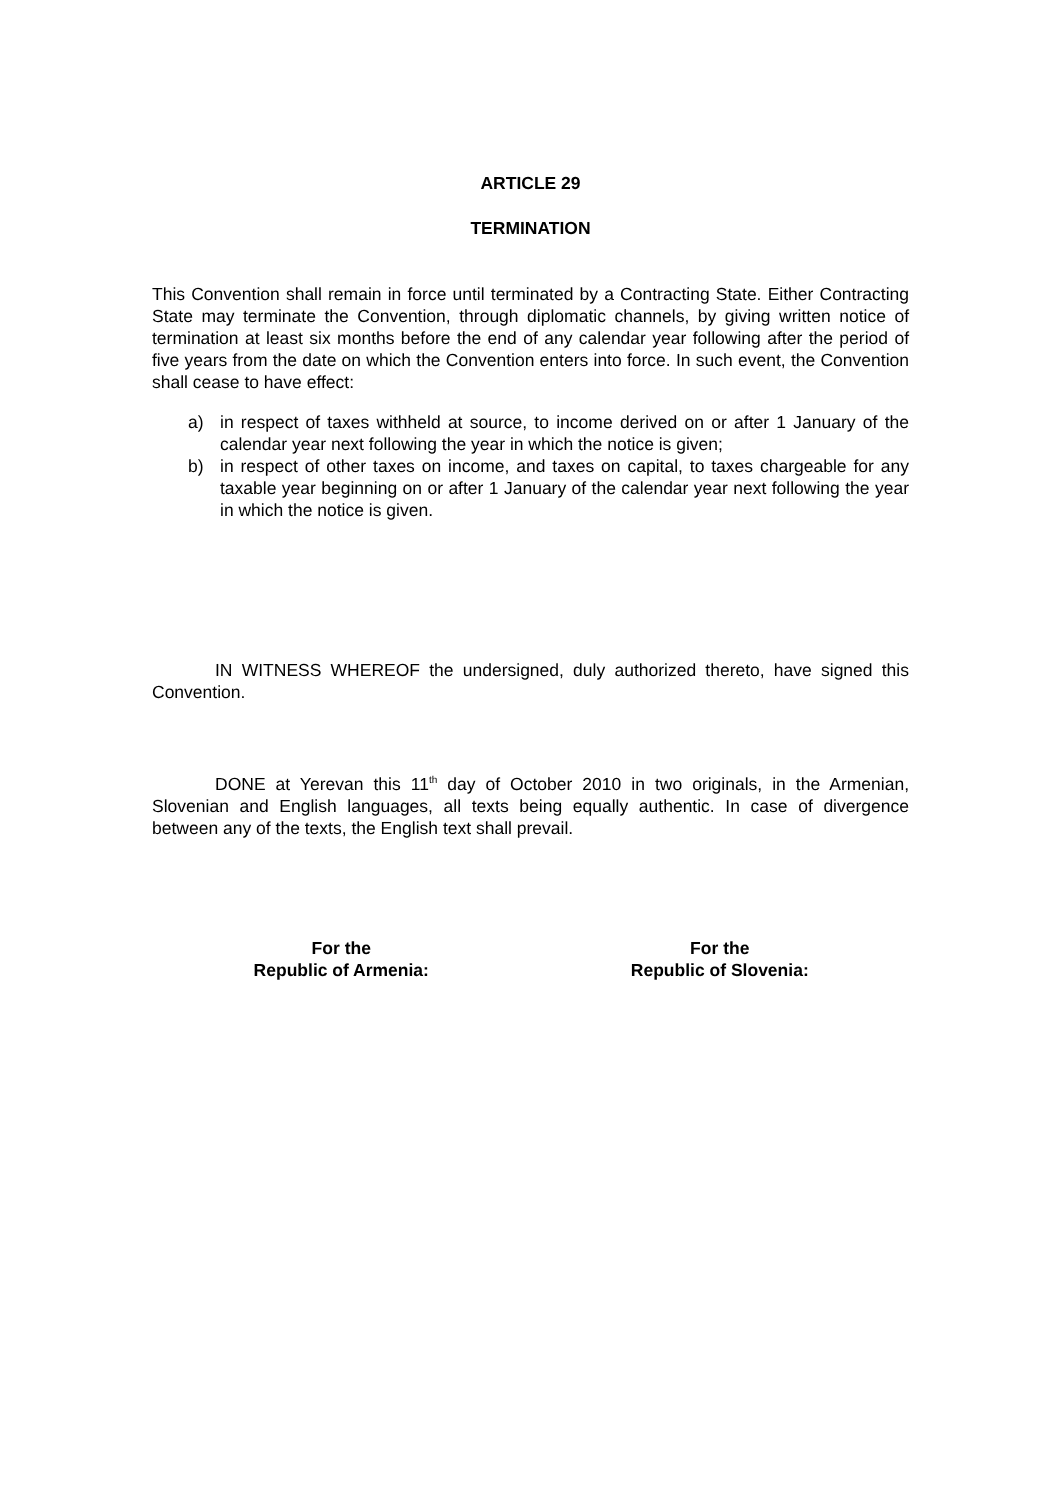ARTICLE 29
TERMINATION
This Convention shall remain in force until terminated by a Contracting State. Either Contracting State may terminate the Convention, through diplomatic channels, by giving written notice of termination at least six months before the end of any calendar year following after the period of five years from the date on which the Convention enters into force. In such event, the Convention shall cease to have effect:
a) in respect of taxes withheld at source, to income derived on or after 1 January of the calendar year next following the year in which the notice is given;
b) in respect of other taxes on income, and taxes on capital, to taxes chargeable for any taxable year beginning on or after 1 January of the calendar year next following the year in which the notice is given.
IN WITNESS WHEREOF the undersigned, duly authorized thereto, have signed this Convention.
DONE at Yerevan this 11<sup>th</sup> day of October 2010 in two originals, in the Armenian, Slovenian and English languages, all texts being equally authentic. In case of divergence between any of the texts, the English text shall prevail.
For the
Republic of Armenia:
For the
Republic of Slovenia: